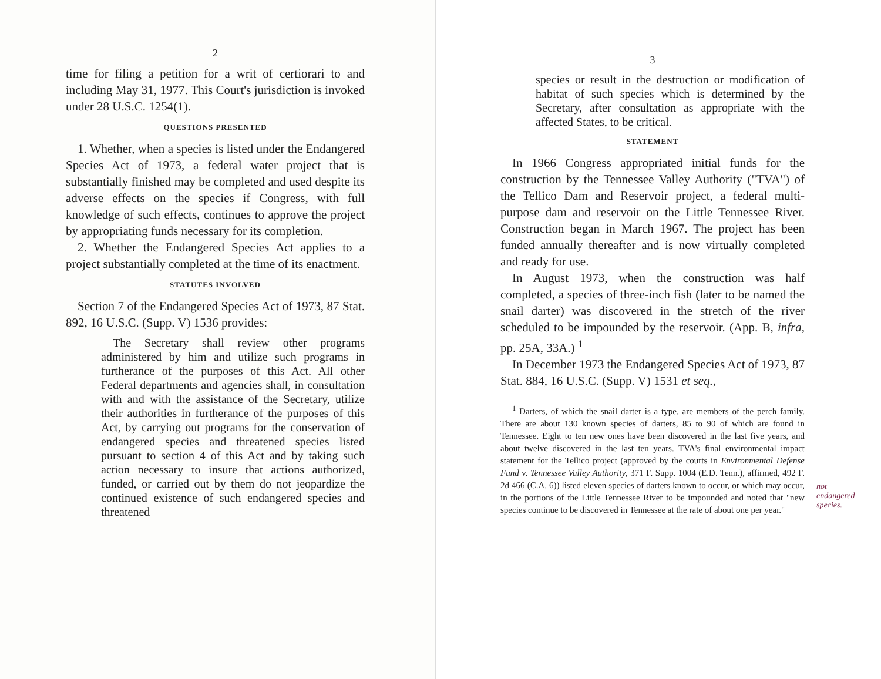2
time for filing a petition for a writ of certiorari to and including May 31, 1977. This Court's jurisdiction is invoked under 28 U.S.C. 1254(1).
QUESTIONS PRESENTED
1. Whether, when a species is listed under the Endangered Species Act of 1973, a federal water project that is substantially finished may be completed and used despite its adverse effects on the species if Congress, with full knowledge of such effects, continues to approve the project by appropriating funds necessary for its completion.
2. Whether the Endangered Species Act applies to a project substantially completed at the time of its enactment.
STATUTES INVOLVED
Section 7 of the Endangered Species Act of 1973, 87 Stat. 892, 16 U.S.C. (Supp. V) 1536 provides:
The Secretary shall review other programs administered by him and utilize such programs in furtherance of the purposes of this Act. All other Federal departments and agencies shall, in consultation with and with the assistance of the Secretary, utilize their authorities in furtherance of the purposes of this Act, by carrying out programs for the conservation of endangered species and threatened species listed pursuant to section 4 of this Act and by taking such action necessary to insure that actions authorized, funded, or carried out by them do not jeopardize the continued existence of such endangered species and threatened
3
species or result in the destruction or modification of habitat of such species which is determined by the Secretary, after consultation as appropriate with the affected States, to be critical.
STATEMENT
In 1966 Congress appropriated initial funds for the construction by the Tennessee Valley Authority ("TVA") of the Tellico Dam and Reservoir project, a federal multi-purpose dam and reservoir on the Little Tennessee River. Construction began in March 1967. The project has been funded annually thereafter and is now virtually completed and ready for use.
In August 1973, when the construction was half completed, a species of three-inch fish (later to be named the snail darter) was discovered in the stretch of the river scheduled to be impounded by the reservoir. (App. B, infra, pp. 25A, 33A.) <sup>1</sup>
In December 1973 the Endangered Species Act of 1973, 87 Stat. 884, 16 U.S.C. (Supp. V) 1531 et seq.,
<sup>1</sup> Darters, of which the snail darter is a type, are members of the perch family. There are about 130 known species of darters, 85 to 90 of which are found in Tennessee. Eight to ten new ones have been discovered in the last five years, and about twelve discovered in the last ten years. TVA's final environmental impact statement for the Tellico project (approved by the courts in Environmental Defense Fund v. Tennessee Valley Authority, 371 F. Supp. 1004 (E.D. Tenn.), affirmed, 492 F. 2d 466 (C.A. 6)) listed eleven species of darters known to occur, or which may occur, in the portions of the Little Tennessee River to be impounded and noted that "new species continue to be discovered in Tennessee at the rate of about one per year."
not
endangered
species.